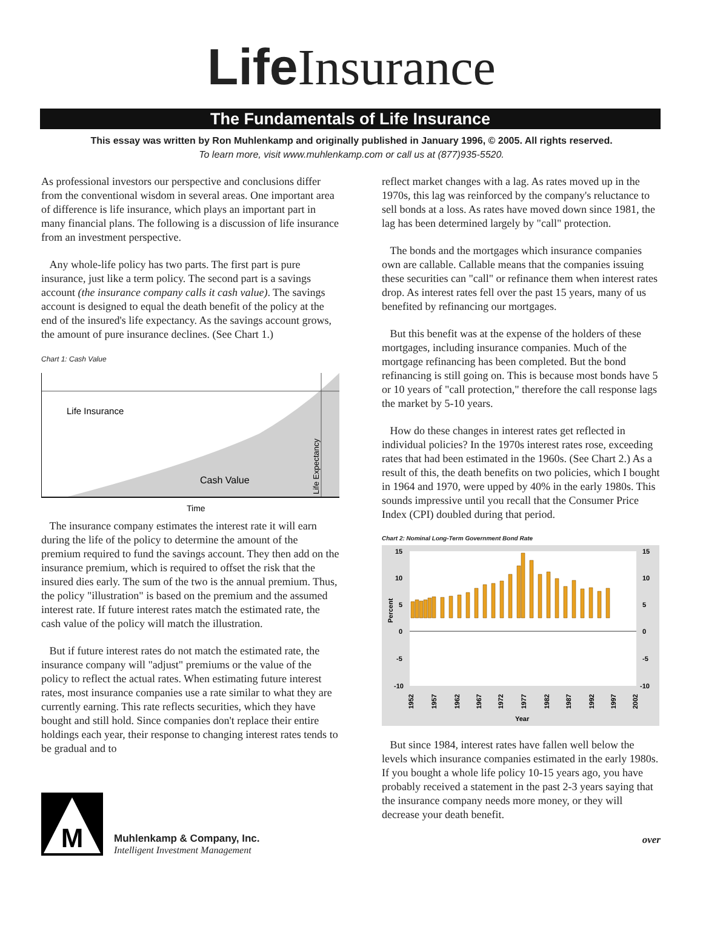Life Insurance
The Fundamentals of Life Insurance
This essay was written by Ron Muhlenkamp and originally published in January 1996, © 2005. All rights reserved.
To learn more, visit www.muhlenkamp.com or call us at (877)935-5520.
As professional investors our perspective and conclusions differ from the conventional wisdom in several areas. One important area of difference is life insurance, which plays an important part in many financial plans. The following is a discussion of life insurance from an investment perspective.
Any whole-life policy has two parts. The first part is pure insurance, just like a term policy. The second part is a savings account (the insurance company calls it cash value). The savings account is designed to equal the death benefit of the policy at the end of the insured's life expectancy. As the savings account grows, the amount of pure insurance declines. (See Chart 1.)
Chart 1: Cash Value
Life Insurance
Cash Value
Life Expectancy
Time
The insurance company estimates the interest rate it will earn during the life of the policy to determine the amount of the premium required to fund the savings account. They then add on the insurance premium, which is required to offset the risk that the insured dies early. The sum of the two is the annual premium. Thus, the policy "illustration" is based on the premium and the assumed interest rate. If future interest rates match the estimated rate, the cash value of the policy will match the illustration.
But if future interest rates do not match the estimated rate, the insurance company will "adjust" premiums or the value of the policy to reflect the actual rates. When estimating future interest rates, most insurance companies use a rate similar to what they are currently earning. This rate reflects securities, which they have bought and still hold. Since companies don't replace their entire holdings each year, their response to changing interest rates tends to be gradual and to
reflect market changes with a lag. As rates moved up in the 1970s, this lag was reinforced by the company's reluctance to sell bonds at a loss. As rates have moved down since 1981, the lag has been determined largely by "call" protection.
The bonds and the mortgages which insurance companies own are callable. Callable means that the companies issuing these securities can "call" or refinance them when interest rates drop. As interest rates fell over the past 15 years, many of us benefited by refinancing our mortgages.
But this benefit was at the expense of the holders of these mortgages, including insurance companies. Much of the mortgage refinancing has been completed. But the bond refinancing is still going on. This is because most bonds have 5 or 10 years of "call protection," therefore the call response lags the market by 5-10 years.
How do these changes in interest rates get reflected in individual policies? In the 1970s interest rates rose, exceeding rates that had been estimated in the 1960s. (See Chart 2.) As a result of this, the death benefits on two policies, which I bought in 1964 and 1970, were upped by 40% in the early 1980s. This sounds impressive until you recall that the Consumer Price Index (CPI) doubled during that period.
Chart 2: Nominal Long-Term Government Bond Rate
15
10
5
0
-5
-10
15
10
5
0
-5
-10
Percent
1952
1957
1962
1967
1972
1977
1982
1987
1992
1997
2002
Year
But since 1984, interest rates have fallen well below the levels which insurance companies estimated in the early 1980s. If you bought a whole life policy 10-15 years ago, you have probably received a statement in the past 2-3 years saying that the insurance company needs more money, or they will decrease your death benefit.
M
Muhlenkamp & Company, Inc.
Intelligent Investment Management
over